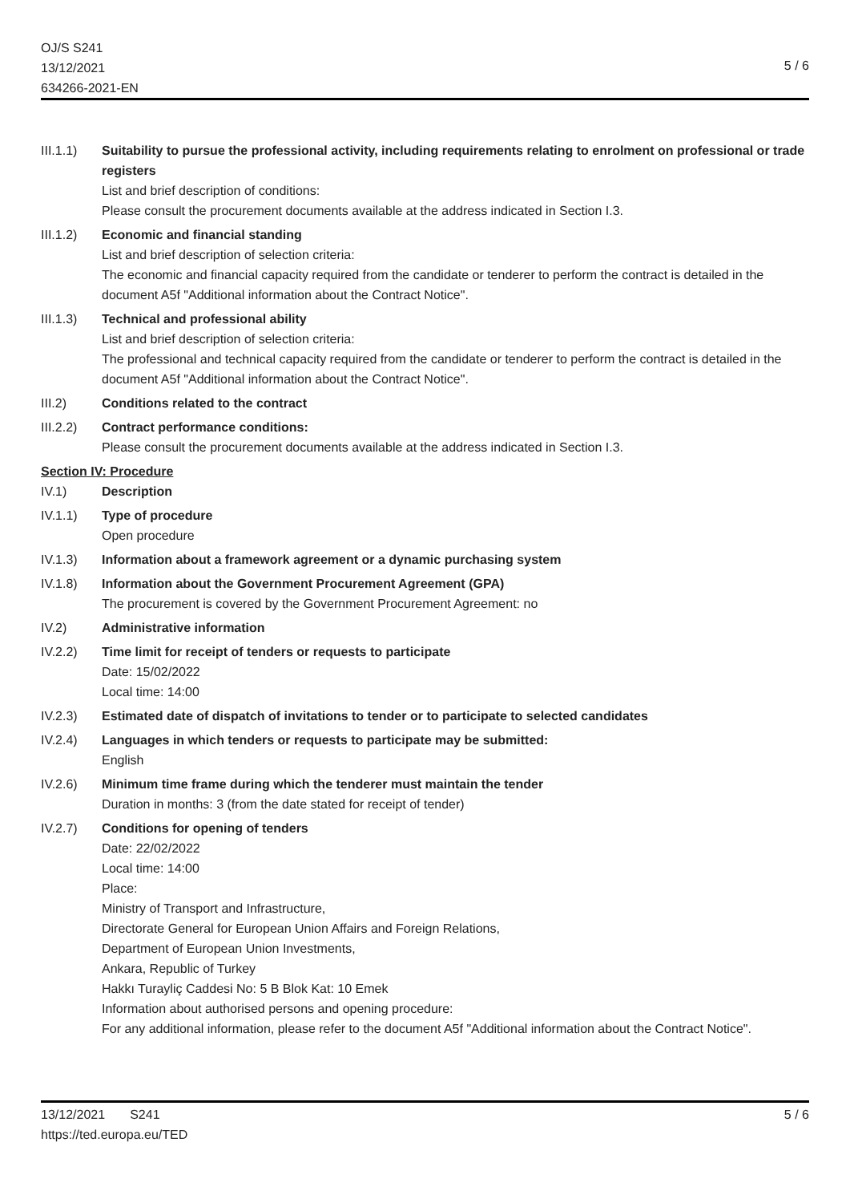OJ/S S241
13/12/2021
634266-2021-EN
5 / 6
III.1.1)
Suitability to pursue the professional activity, including requirements relating to enrolment on professional or trade registers
List and brief description of conditions:
Please consult the procurement documents available at the address indicated in Section I.3.
III.1.2)
Economic and financial standing
List and brief description of selection criteria:
The economic and financial capacity required from the candidate or tenderer to perform the contract is detailed in the document A5f "Additional information about the Contract Notice".
III.1.3)
Technical and professional ability
List and brief description of selection criteria:
The professional and technical capacity required from the candidate or tenderer to perform the contract is detailed in the document A5f "Additional information about the Contract Notice".
III.2) Conditions related to the contract
III.2.2)
Contract performance conditions:
Please consult the procurement documents available at the address indicated in Section I.3.
Section IV: Procedure
IV.1) Description
IV.1.1) Type of procedure
Open procedure
IV.1.3) Information about a framework agreement or a dynamic purchasing system
IV.1.8) Information about the Government Procurement Agreement (GPA)
The procurement is covered by the Government Procurement Agreement: no
IV.2) Administrative information
IV.2.2) Time limit for receipt of tenders or requests to participate
Date: 15/02/2022
Local time: 14:00
IV.2.3) Estimated date of dispatch of invitations to tender or to participate to selected candidates
IV.2.4) Languages in which tenders or requests to participate may be submitted:
English
IV.2.6) Minimum time frame during which the tenderer must maintain the tender
Duration in months: 3 (from the date stated for receipt of tender)
IV.2.7) Conditions for opening of tenders
Date: 22/02/2022
Local time: 14:00
Place:
Ministry of Transport and Infrastructure,
Directorate General for European Union Affairs and Foreign Relations,
Department of European Union Investments,
Ankara, Republic of Turkey
Hakkı Turayliç Caddesi No: 5 B Blok Kat: 10 Emek
Information about authorised persons and opening procedure:
For any additional information, please refer to the document A5f "Additional information about the Contract Notice".
13/12/2021 S241
https://ted.europa.eu/TED
5 / 6